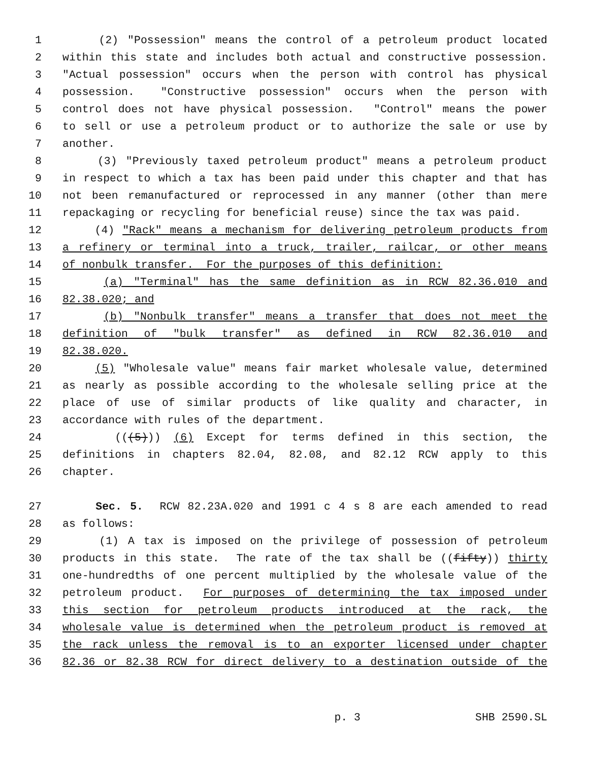1 (2) "Possession" means the control of a petroleum product located
2 within this state and includes both actual and constructive possession.
3 "Actual possession" occurs when the person with control has physical
4 possession. "Constructive possession" occurs when the person with
5 control does not have physical possession. "Control" means the power
6 to sell or use a petroleum product or to authorize the sale or use by
7 another.
8 (3) "Previously taxed petroleum product" means a petroleum product
9 in respect to which a tax has been paid under this chapter and that has
10 not been remanufactured or reprocessed in any manner (other than mere
11 repackaging or recycling for beneficial reuse) since the tax was paid.
12 (4) "Rack" means a mechanism for delivering petroleum products from
13 a refinery or terminal into a truck, trailer, railcar, or other means
14 of nonbulk transfer. For the purposes of this definition:
15 (a) "Terminal" has the same definition as in RCW 82.36.010 and
16 82.38.020; and
17 (b) "Nonbulk transfer" means a transfer that does not meet the
18 definition of "bulk transfer" as defined in RCW 82.36.010 and
19 82.38.020.
20 (5) "Wholesale value" means fair market wholesale value, determined
21 as nearly as possible according to the wholesale selling price at the
22 place of use of similar products of like quality and character, in
23 accordance with rules of the department.
24 (((5))) (6) Except for terms defined in this section, the
25 definitions in chapters 82.04, 82.08, and 82.12 RCW apply to this
26 chapter.
27 Sec. 5. RCW 82.23A.020 and 1991 c 4 s 8 are each amended to read
28 as follows:
29 (1) A tax is imposed on the privilege of possession of petroleum
30 products in this state. The rate of the tax shall be ((fifty)) thirty
31 one-hundredths of one percent multiplied by the wholesale value of the
32 petroleum product. For purposes of determining the tax imposed under
33 this section for petroleum products introduced at the rack, the
34 wholesale value is determined when the petroleum product is removed at
35 the rack unless the removal is to an exporter licensed under chapter
36 82.36 or 82.38 RCW for direct delivery to a destination outside of the
p. 3 SHB 2590.SL